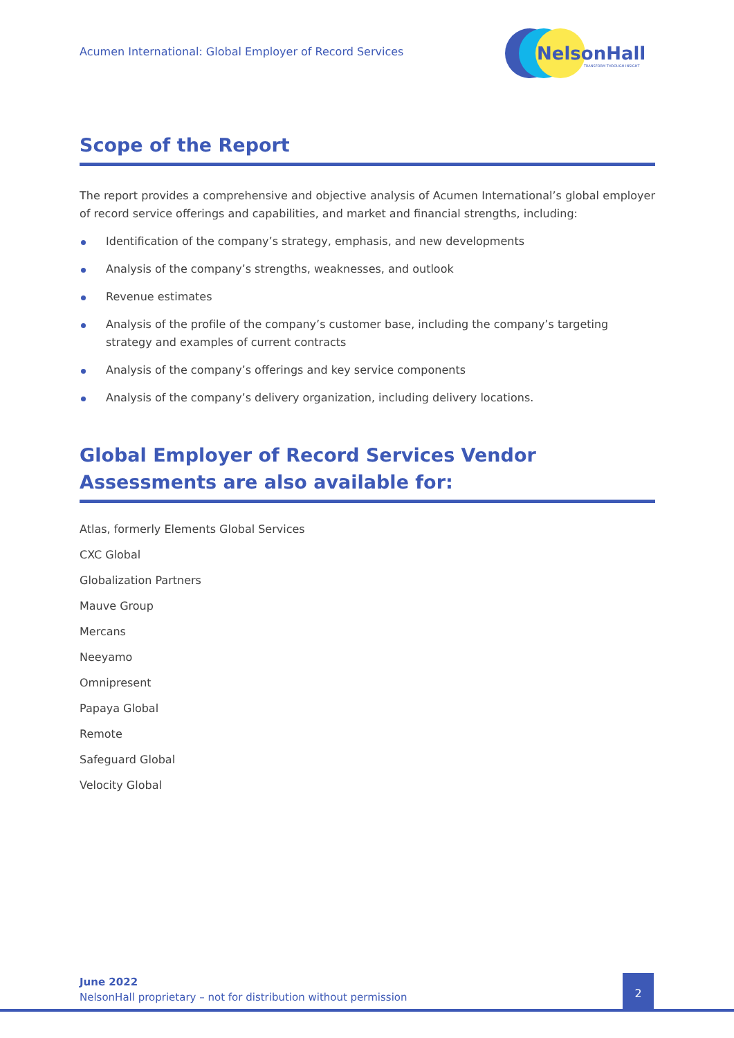Acumen International: Global Employer of Record Services
NelsonHall
TRANSFORM THROUGH INSIGHT
Scope of the Report
The report provides a comprehensive and objective analysis of Acumen International’s global employer of record service offerings and capabilities, and market and financial strengths, including:
Identification of the company’s strategy, emphasis, and new developments
Analysis of the company’s strengths, weaknesses, and outlook
Revenue estimates
Analysis of the profile of the company’s customer base, including the company’s targeting strategy and examples of current contracts
Analysis of the company’s offerings and key service components
Analysis of the company’s delivery organization, including delivery locations.
Global Employer of Record Services Vendor Assessments are also available for:
Atlas, formerly Elements Global Services
CXC Global
Globalization Partners
Mauve Group
Mercans
Neeyamo
Omnipresent
Papaya Global
Remote
Safeguard Global
Velocity Global
June 2022
NelsonHall proprietary – not for distribution without permission
2